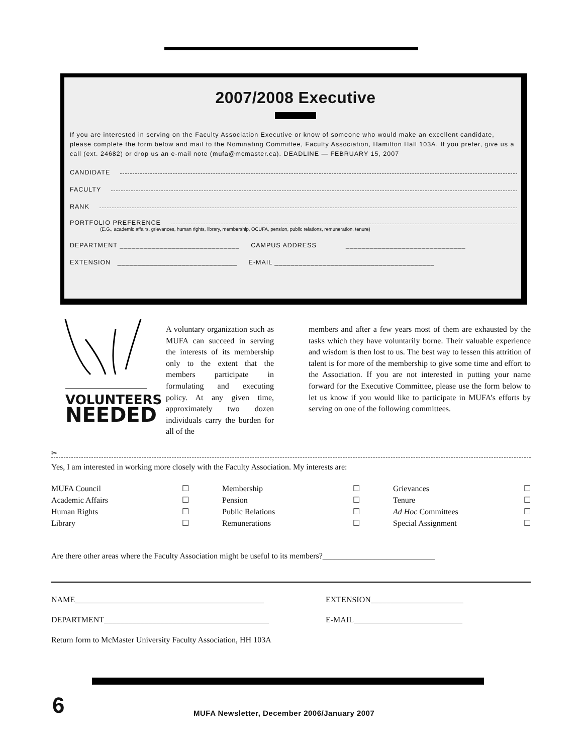2007/2008 Executive
If you are interested in serving on the Faculty Association Executive or know of someone who would make an excellent candidate, please complete the form below and mail to the Nominating Committee, Faculty Association, Hamilton Hall 103A. If you prefer, give us a call (ext. 24682) or drop us an e-mail note (mufa@mcmaster.ca). DEADLINE — FEBRUARY 15, 2007
CANDIDATE
FACULTY
RANK
PORTFOLIO PREFERENCE
(E.G., academic affairs, grievances, human rights, library, membership, OCUFA, pension, public relations, remuneration, tenure)
DEPARTMENT ______________________________ CAMPUS ADDRESS ______________________________
EXTENSION ______________________________ E-MAIL ________________________________________
VOLUNTEERS
NEEDED
A voluntary organization such as MUFA can succeed in serving the interests of its membership only to the extent that the members participate in formulating and executing policy. At any given time, approximately two dozen individuals carry the burden for all of the
members and after a few years most of them are exhausted by the tasks which they have voluntarily borne. Their valuable experience and wisdom is then lost to us. The best way to lessen this attrition of talent is for more of the membership to give some time and effort to the Association. If you are not interested in putting your name forward for the Executive Committee, please use the form below to let us know if you would like to participate in MUFA’s efforts by serving on one of the following committees.
✂
Yes, I am interested in working more closely with the Faculty Association. My interests are:
MUFA Council ☐ Membership ☐ Grievances ☐ Academic Affairs ☐ Pension ☐ Tenure ☐ Human Rights ☐ Public Relations ☐ Ad Hoc Committees ☐ Library ☐ Remunerations ☐ Special Assignment ☐
Are there other areas where the Faculty Association might be useful to its members?____________________________
NAME_______________________________________________ EXTENSION_______________________
DEPARTMENT_________________________________________ E-MAIL___________________________
Return form to McMaster University Faculty Association, HH 103A
6
MUFA Newsletter, December 2006/January 2007